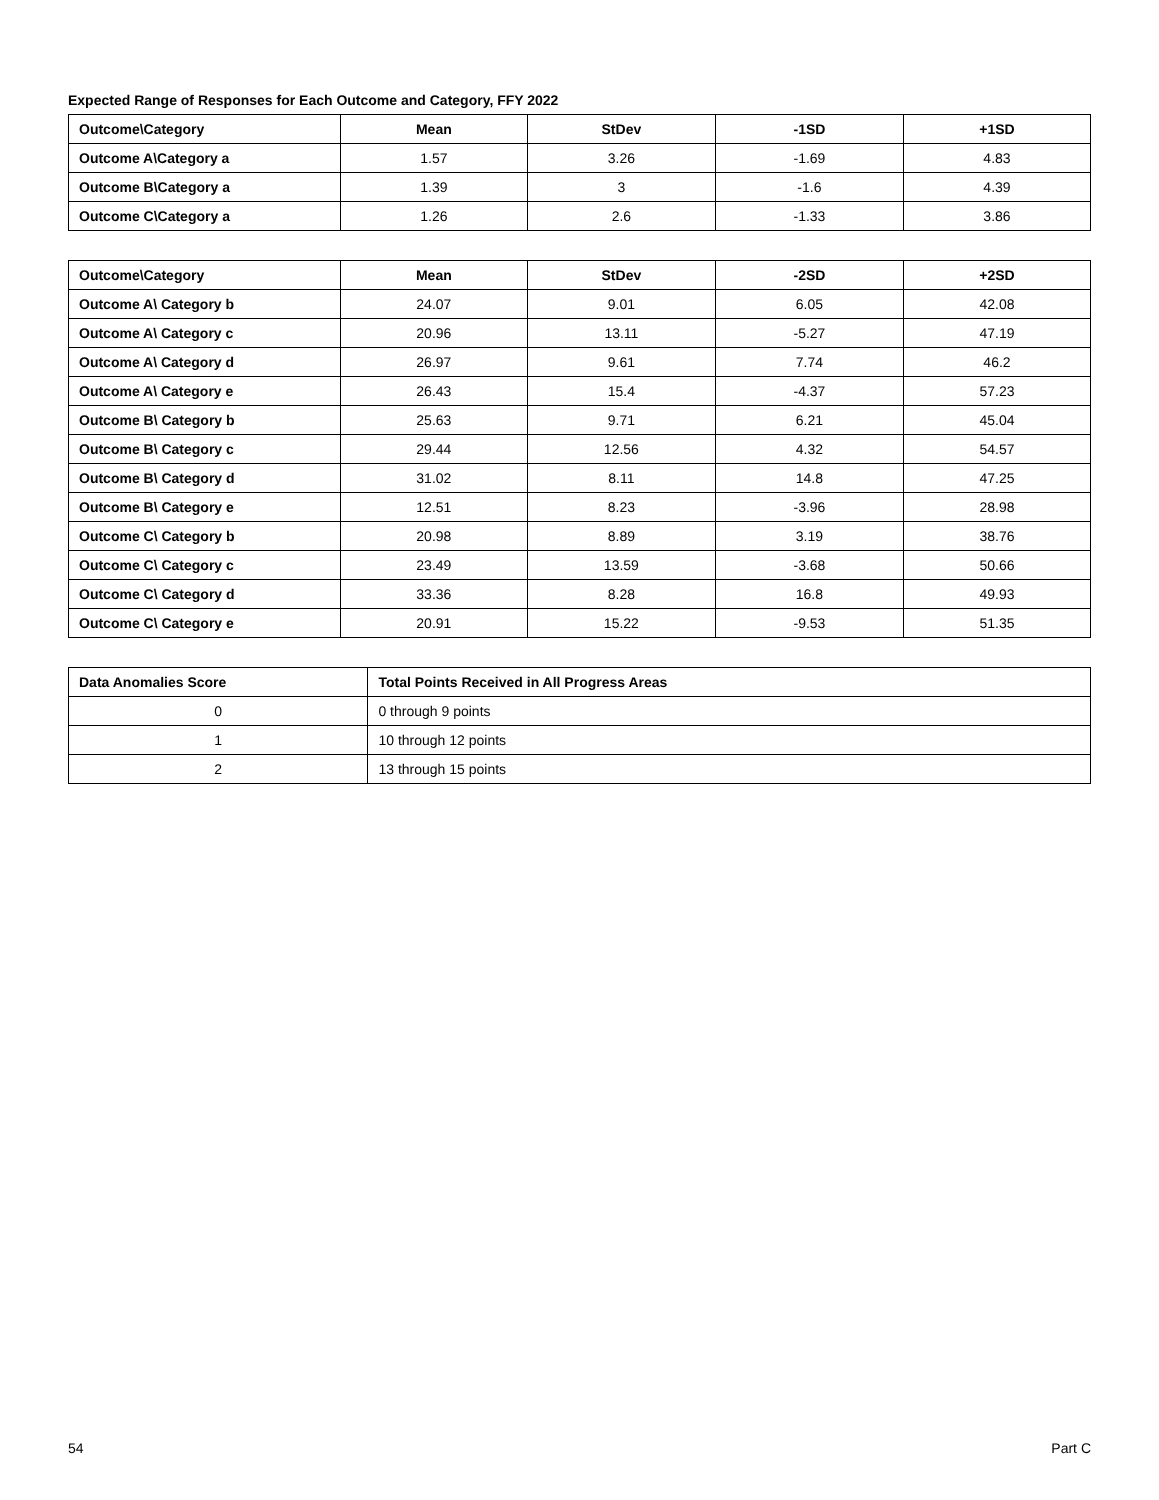Expected Range of Responses for Each Outcome and Category, FFY 2022
| Outcome\Category | Mean | StDev | -1SD | +1SD |
| --- | --- | --- | --- | --- |
| Outcome A\Category a | 1.57 | 3.26 | -1.69 | 4.83 |
| Outcome B\Category a | 1.39 | 3 | -1.6 | 4.39 |
| Outcome C\Category a | 1.26 | 2.6 | -1.33 | 3.86 |
| Outcome\Category | Mean | StDev | -2SD | +2SD |
| --- | --- | --- | --- | --- |
| Outcome A\ Category b | 24.07 | 9.01 | 6.05 | 42.08 |
| Outcome A\ Category c | 20.96 | 13.11 | -5.27 | 47.19 |
| Outcome A\ Category d | 26.97 | 9.61 | 7.74 | 46.2 |
| Outcome A\ Category e | 26.43 | 15.4 | -4.37 | 57.23 |
| Outcome B\ Category b | 25.63 | 9.71 | 6.21 | 45.04 |
| Outcome B\ Category c | 29.44 | 12.56 | 4.32 | 54.57 |
| Outcome B\ Category d | 31.02 | 8.11 | 14.8 | 47.25 |
| Outcome B\ Category e | 12.51 | 8.23 | -3.96 | 28.98 |
| Outcome C\ Category b | 20.98 | 8.89 | 3.19 | 38.76 |
| Outcome C\ Category c | 23.49 | 13.59 | -3.68 | 50.66 |
| Outcome C\ Category d | 33.36 | 8.28 | 16.8 | 49.93 |
| Outcome C\ Category e | 20.91 | 15.22 | -9.53 | 51.35 |
| Data Anomalies Score | Total Points Received in All Progress Areas |
| --- | --- |
| 0 | 0 through 9 points |
| 1 | 10 through 12 points |
| 2 | 13 through 15 points |
54 Part C